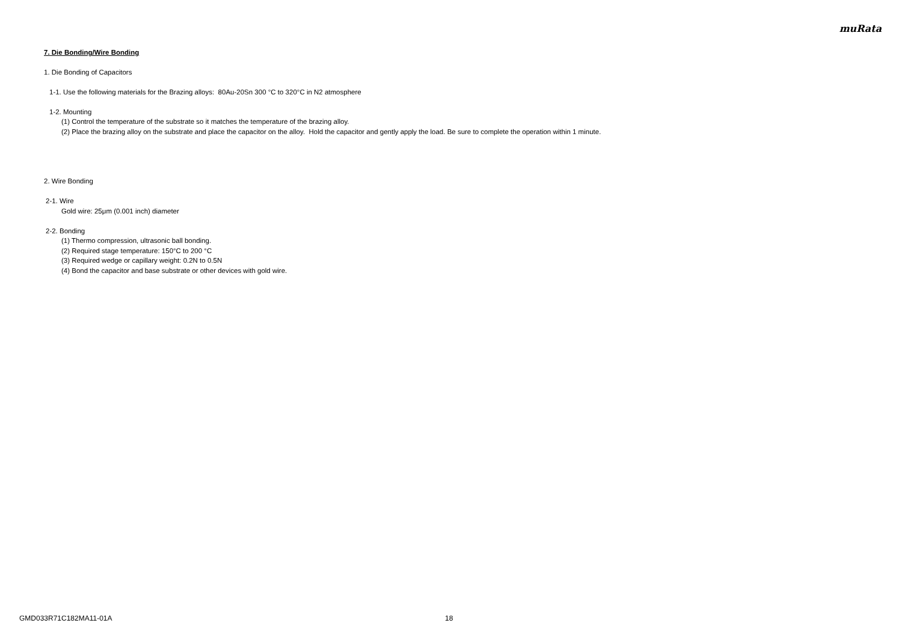muRata
7. Die Bonding/Wire Bonding
1. Die Bonding of Capacitors
1-1. Use the following materials for the Brazing alloys: 80Au-20Sn 300 °C to 320°C in N2 atmosphere
1-2. Mounting
(1) Control the temperature of the substrate so it matches the temperature of the brazing alloy.
(2) Place the brazing alloy on the substrate and place the capacitor on the alloy. Hold the capacitor and gently apply the load. Be sure to complete the operation within 1 minute.
2. Wire Bonding
2-1. Wire
Gold wire: 25μm (0.001 inch) diameter
2-2. Bonding
(1) Thermo compression, ultrasonic ball bonding.
(2) Required stage temperature: 150°C to 200 °C
(3) Required wedge or capillary weight: 0.2N to 0.5N
(4) Bond the capacitor and base substrate or other devices with gold wire.
GMD033R71C182MA11-01A 18